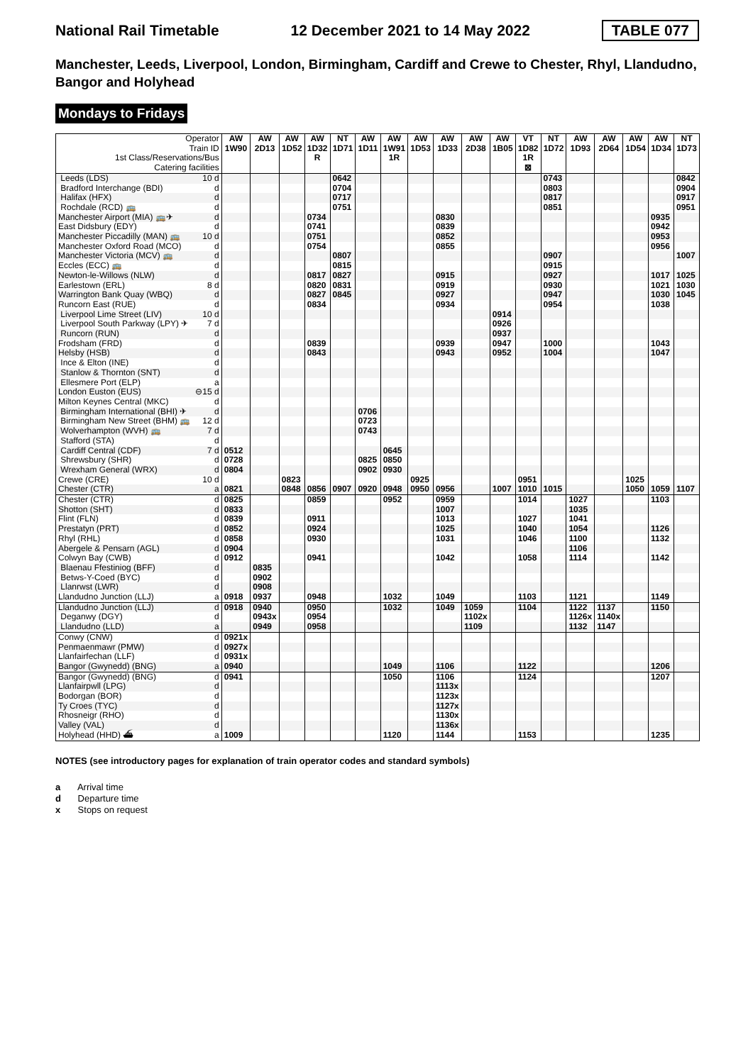National Rail Timetable 12 December 2021 to 14 May 2022 TABLE 077
Manchester, Leeds, Liverpool, London, Birmingham, Cardiff and Crewe to Chester, Rhyl, Llandudno, Bangor and Holyhead
Mondays to Fridays
| Operator | | AW | AW | AW | AW | NT | AW | AW | AW | AW | AW | AW | VT | NT | AW | AW | AW | AW | NT |
| --- | --- | --- | --- | --- | --- | --- | --- | --- | --- | --- | --- | --- | --- | --- | --- | --- | --- | --- | --- |
| Train ID | | 1W90 | 2D13 | 1D52 | 1D32 | 1D71 | 1D11 | 1W91 | 1D53 | 1D33 | 2D38 | 1B05 | 1D82 | 1D72 | 1D93 | 2D64 | 1D54 | 1D34 | 1D73 |
| 1st Class/Reservations/Bus | | | | | R | | | 1R | | | | | 1R | | | | | | |
| Catering facilities | | | | | | | | | | | | | ⊠ | | | | | | |
| Leeds (LDS) | 10 d | | | | | 0642 | | | | | | | | 0743 | | | | | 0842 |
| Bradford Interchange (BDI) | d | | | | | 0704 | | | | | | | | 0803 | | | | | 0904 |
| Halifax (HFX) | d | | | | | 0717 | | | | | | | | 0817 | | | | | 0917 |
| Rochdale (RCD) 🚌 | d | | | | | 0751 | | | | | | | | 0851 | | | | | 0951 |
| Manchester Airport (MIA) 🚌✈ | d | | | | 0734 | | | | | 0830 | | | | | | | | 0935 | |
| East Didsbury (EDY) | d | | | | 0741 | | | | | 0839 | | | | | | | | 0942 | |
| Manchester Piccadilly (MAN) 🚌 | 10 d | | | | 0751 | | | | | 0852 | | | | | | | | 0953 | |
| Manchester Oxford Road (MCO) | d | | | | 0754 | | | | | 0855 | | | | | | | | 0956 | |
| Manchester Victoria (MCV) 🚌 | d | | | | | 0807 | | | | | | | | 0907 | | | | | 1007 |
| Eccles (ECC) 🚌 | d | | | | | 0815 | | | | | | | | 0915 | | | | | |
| Newton-le-Willows (NLW) | d | | | | 0817 | 0827 | | | | 0915 | | | | 0927 | | | | 1017 | 1025 |
| Earlestown (ERL) | 8 d | | | | 0820 | 0831 | | | | 0919 | | | | 0930 | | | | 1021 | 1030 |
| Warrington Bank Quay (WBQ) | d | | | | 0827 | 0845 | | | | 0927 | | | | 0947 | | | | 1030 | 1045 |
| Runcorn East (RUE) | d | | | | 0834 | | | | | 0934 | | | | 0954 | | | | 1038 | |
| Liverpool Lime Street (LIV) | 10 d | | | | | | | | | | | 0914 | | | | | | | |
| Liverpool South Parkway (LPY) ✈ | 7 d | | | | | | | | | | | 0926 | | | | | | | |
| Runcorn (RUN) | d | | | | | | | | | | | 0937 | | | | | | | |
| Frodsham (FRD) | d | | | | 0839 | | | | | 0939 | | 0947 | | 1000 | | | | 1043 | |
| Helsby (HSB) | d | | | | 0843 | | | | | 0943 | | 0952 | | 1004 | | | | 1047 | |
| Ince & Elton (INE) | d | | | | | | | | | | | | | | | | | | |
| Stanlow & Thornton (SNT) | d | | | | | | | | | | | | | | | | | | |
| Ellesmere Port (ELP) | a | | | | | | | | | | | | | | | | | | |
| London Euston (EUS) | ⊖15 d | | | | | | | | | | | | | | | | | | |
| Milton Keynes Central (MKC) | d | | | | | | | | | | | | | | | | | | |
| Birmingham International (BHI) ✈ | d | | | | | | 0706 | | | | | | | | | | | | |
| Birmingham New Street (BHM) 🚌 | 12 d | | | | | | 0723 | | | | | | | | | | | | |
| Wolverhampton (WVH) 🚌 | 7 d | | | | | | 0743 | | | | | | | | | | | | |
| Stafford (STA) | d | | | | | | | | | | | | | | | | | | |
| Cardiff Central (CDF) | 7 d | 0512 | | | | | | 0645 | | | | | | | | | | | |
| Shrewsbury (SHR) | d | 0728 | | | | | 0825 | 0850 | | | | | | | | | | | |
| Wrexham General (WRX) | d | 0804 | | | | | 0902 | 0930 | | | | | | | | | | | |
| Crewe (CRE) | 10 d | | | 0823 | | | | | 0925 | | | | 0951 | | | | 1025 | | |
| Chester (CTR) | a | 0821 | | 0848 | 0856 | 0907 | 0920 | 0948 | 0950 | 0956 | | 1007 | 1010 | 1015 | | | 1050 | 1059 | 1107 |
| Chester (CTR) | d | 0825 | | | 0859 | | | 0952 | | 0959 | | | 1014 | | 1027 | | | 1103 | |
| Shotton (SHT) | d | 0833 | | | | | | | | 1007 | | | | | 1035 | | | | |
| Flint (FLN) | d | 0839 | | | 0911 | | | | | 1013 | | | 1027 | | 1041 | | | | |
| Prestatyn (PRT) | d | 0852 | | | 0924 | | | | | 1025 | | | 1040 | | 1054 | | | 1126 | |
| Rhyl (RHL) | d | 0858 | | | 0930 | | | | | 1031 | | | 1046 | | 1100 | | | 1132 | |
| Abergele & Pensarn (AGL) | d | 0904 | | | | | | | | | | | | | 1106 | | | | |
| Colwyn Bay (CWB) | d | 0912 | | | 0941 | | | | | 1042 | | | 1058 | | 1114 | | | 1142 | |
| Blaenau Ffestiniog (BFF) | d | | 0835 | | | | | | | | | | | | | | | | |
| Betws-Y-Coed (BYC) | d | | 0902 | | | | | | | | | | | | | | | | |
| Llanrwst (LWR) | d | | 0908 | | | | | | | | | | | | | | | | |
| Llandudno Junction (LLJ) | a | 0918 | 0937 | | 0948 | | | 1032 | | 1049 | | | 1103 | | 1121 | | | 1149 | |
| Llandudno Junction (LLJ) | d | 0918 | 0940 | | 0950 | | | 1032 | | 1049 | 1059 | | 1104 | | 1122 | 1137 | | 1150 | |
| Deganwy (DGY) | d | | 0943x | | 0954 | | | | | | 1102x | | | | 1126x | 1140x | | | |
| Llandudno (LLD) | a | | 0949 | | 0958 | | | | | | 1109 | | | | 1132 | 1147 | | | |
| Conwy (CNW) | d | 0921x | | | | | | | | | | | | | | | | | |
| Penmaenmawr (PMW) | d | 0927x | | | | | | | | | | | | | | | | | |
| Llanfairfechan (LLF) | d | 0931x | | | | | | | | | | | | | | | | | |
| Bangor (Gwynedd) (BNG) | a | 0940 | | | | | | 1049 | | 1106 | | | 1122 | | | | | 1206 | |
| Bangor (Gwynedd) (BNG) | d | 0941 | | | | | | 1050 | | 1106 | | | 1124 | | | | | 1207 | |
| Llanfairpwll (LPG) | d | | | | | | | | | 1113x | | | | | | | | | |
| Bodorgan (BOR) | d | | | | | | | | | 1123x | | | | | | | | | |
| Ty Croes (TYC) | d | | | | | | | | | 1127x | | | | | | | | | |
| Rhosneigr (RHO) | d | | | | | | | | | 1130x | | | | | | | | | |
| Valley (VAL) | d | | | | | | | | | 1136x | | | | | | | | | |
| Holyhead (HHD) ⛴ | a | 1009 | | | | | | 1120 | | 1144 | | | 1153 | | | | | 1235 | |
NOTES (see introductory pages for explanation of train operator codes and standard symbols)
a Arrival time
d Departure time
x Stops on request